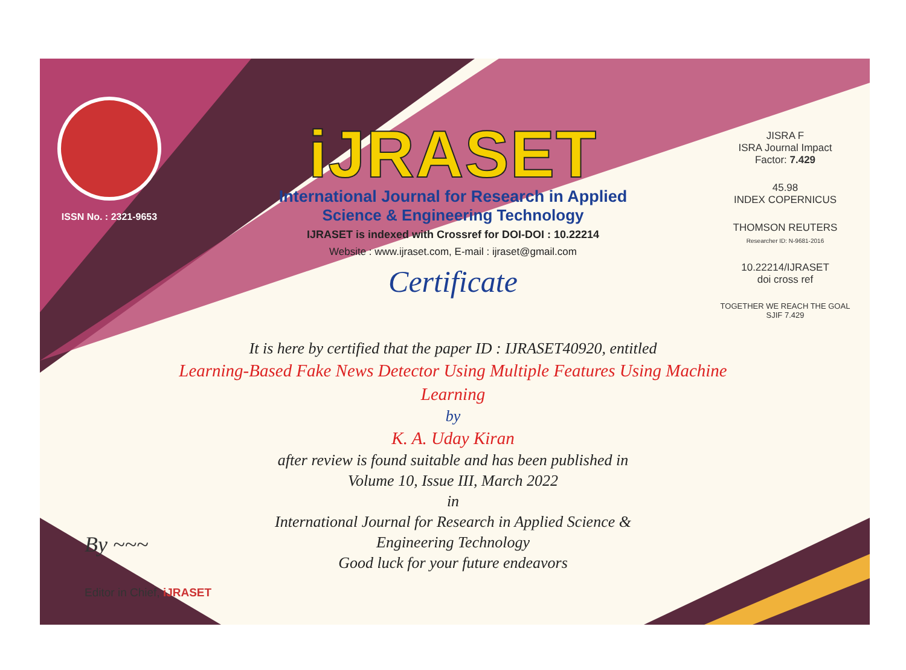ISSN No. : 2321-9653
iJRASET
International Journal for Research in Applied
Science & Engineering Technology
IJRASET is indexed with Crossref for DOI-DOI : 10.22214
Website : www.ijraset.com, E-mail : ijraset@gmail.com
Certificate
It is here by certified that the paper ID : IJRASET40920, entitled
Learning-Based Fake News Detector Using Multiple Features Using Machine Learning
by
K. A. Uday Kiran
after review is found suitable and has been published in
Volume 10, Issue III, March 2022
in
International Journal for Research in Applied Science &
Engineering Technology
Good luck for your future endeavors
JISRA F
ISRA Journal Impact
Factor: 7.429
45.98
INDEX COPERNICUS
THOMSON REUTERS
Researcher ID: N-9681-2016
10.22214/IJRASET
doi cross ref
TOGETHER WE REACH THE GOAL
SJIF 7.429
By ~~~
Editor in Chief, iJRASET